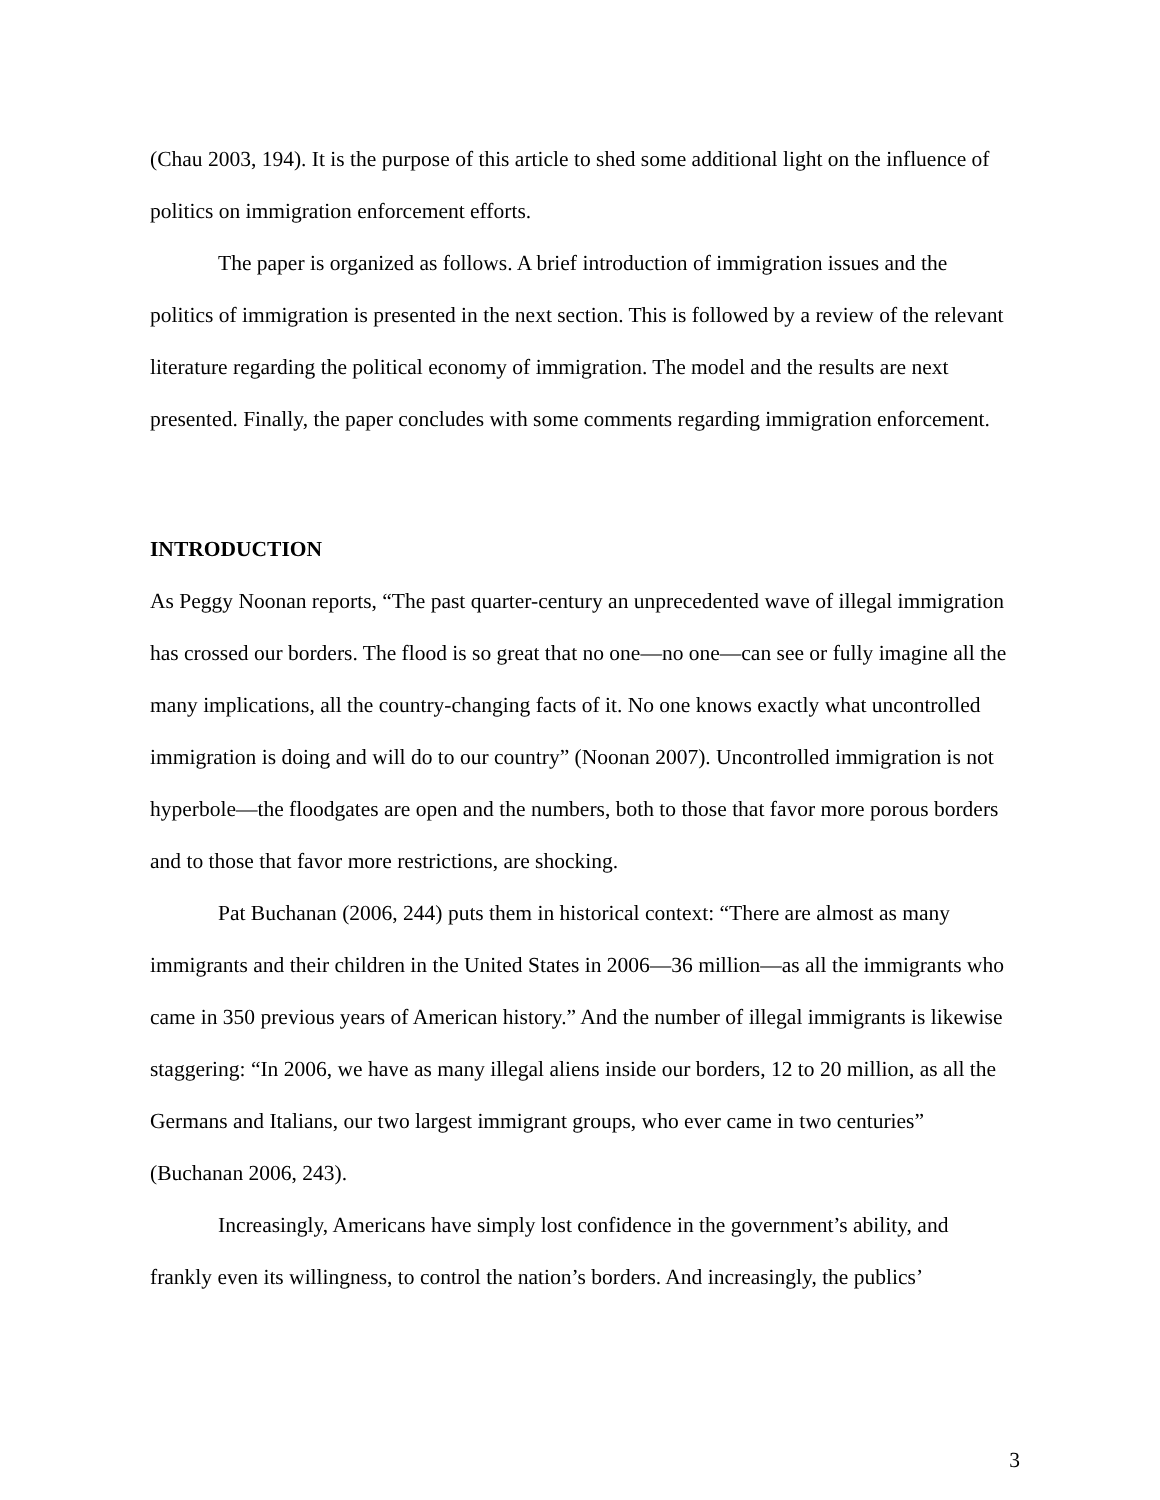(Chau 2003, 194). It is the purpose of this article to shed some additional light on the influence of politics on immigration enforcement efforts.
The paper is organized as follows. A brief introduction of immigration issues and the politics of immigration is presented in the next section. This is followed by a review of the relevant literature regarding the political economy of immigration. The model and the results are next presented. Finally, the paper concludes with some comments regarding immigration enforcement.
INTRODUCTION
As Peggy Noonan reports, “The past quarter-century an unprecedented wave of illegal immigration has crossed our borders. The flood is so great that no one—no one—can see or fully imagine all the many implications, all the country-changing facts of it. No one knows exactly what uncontrolled immigration is doing and will do to our country” (Noonan 2007). Uncontrolled immigration is not hyperbole—the floodgates are open and the numbers, both to those that favor more porous borders and to those that favor more restrictions, are shocking.
Pat Buchanan (2006, 244) puts them in historical context: “There are almost as many immigrants and their children in the United States in 2006—36 million—as all the immigrants who came in 350 previous years of American history.” And the number of illegal immigrants is likewise staggering: “In 2006, we have as many illegal aliens inside our borders, 12 to 20 million, as all the Germans and Italians, our two largest immigrant groups, who ever came in two centuries” (Buchanan 2006, 243).
Increasingly, Americans have simply lost confidence in the government’s ability, and frankly even its willingness, to control the nation’s borders. And increasingly, the publics’
3